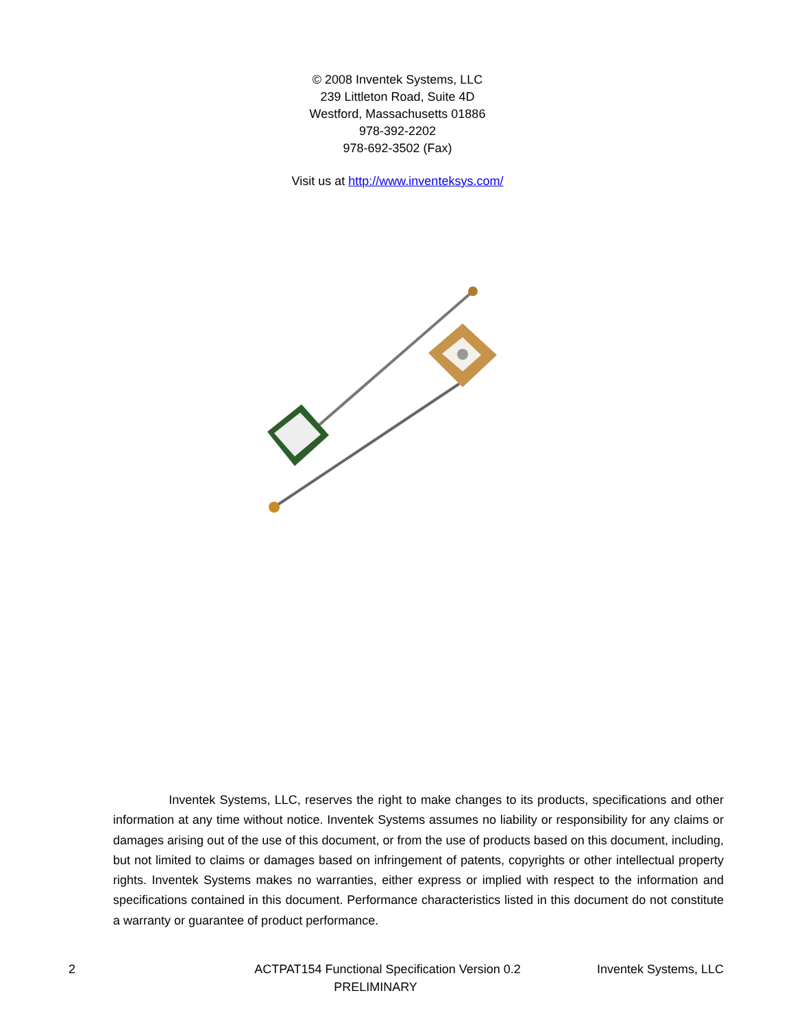© 2008 Inventek Systems, LLC
239 Littleton Road, Suite 4D
Westford, Massachusetts 01886
978-392-2202
978-692-3502 (Fax)
Visit us at http://www.inventeksys.com/
Inventek Systems, LLC, reserves the right to make changes to its products, specifications and other information at any time without notice. Inventek Systems assumes no liability or responsibility for any claims or damages arising out of the use of this document, or from the use of products based on this document, including, but not limited to claims or damages based on infringement of patents, copyrights or other intellectual property rights. Inventek Systems makes no warranties, either express or implied with respect to the information and specifications contained in this document. Performance characteristics listed in this document do not constitute a warranty or guarantee of product performance.
2 ACTPAT154 Functional Specification Version 0.2 Inventek Systems, LLC
PRELIMINARY